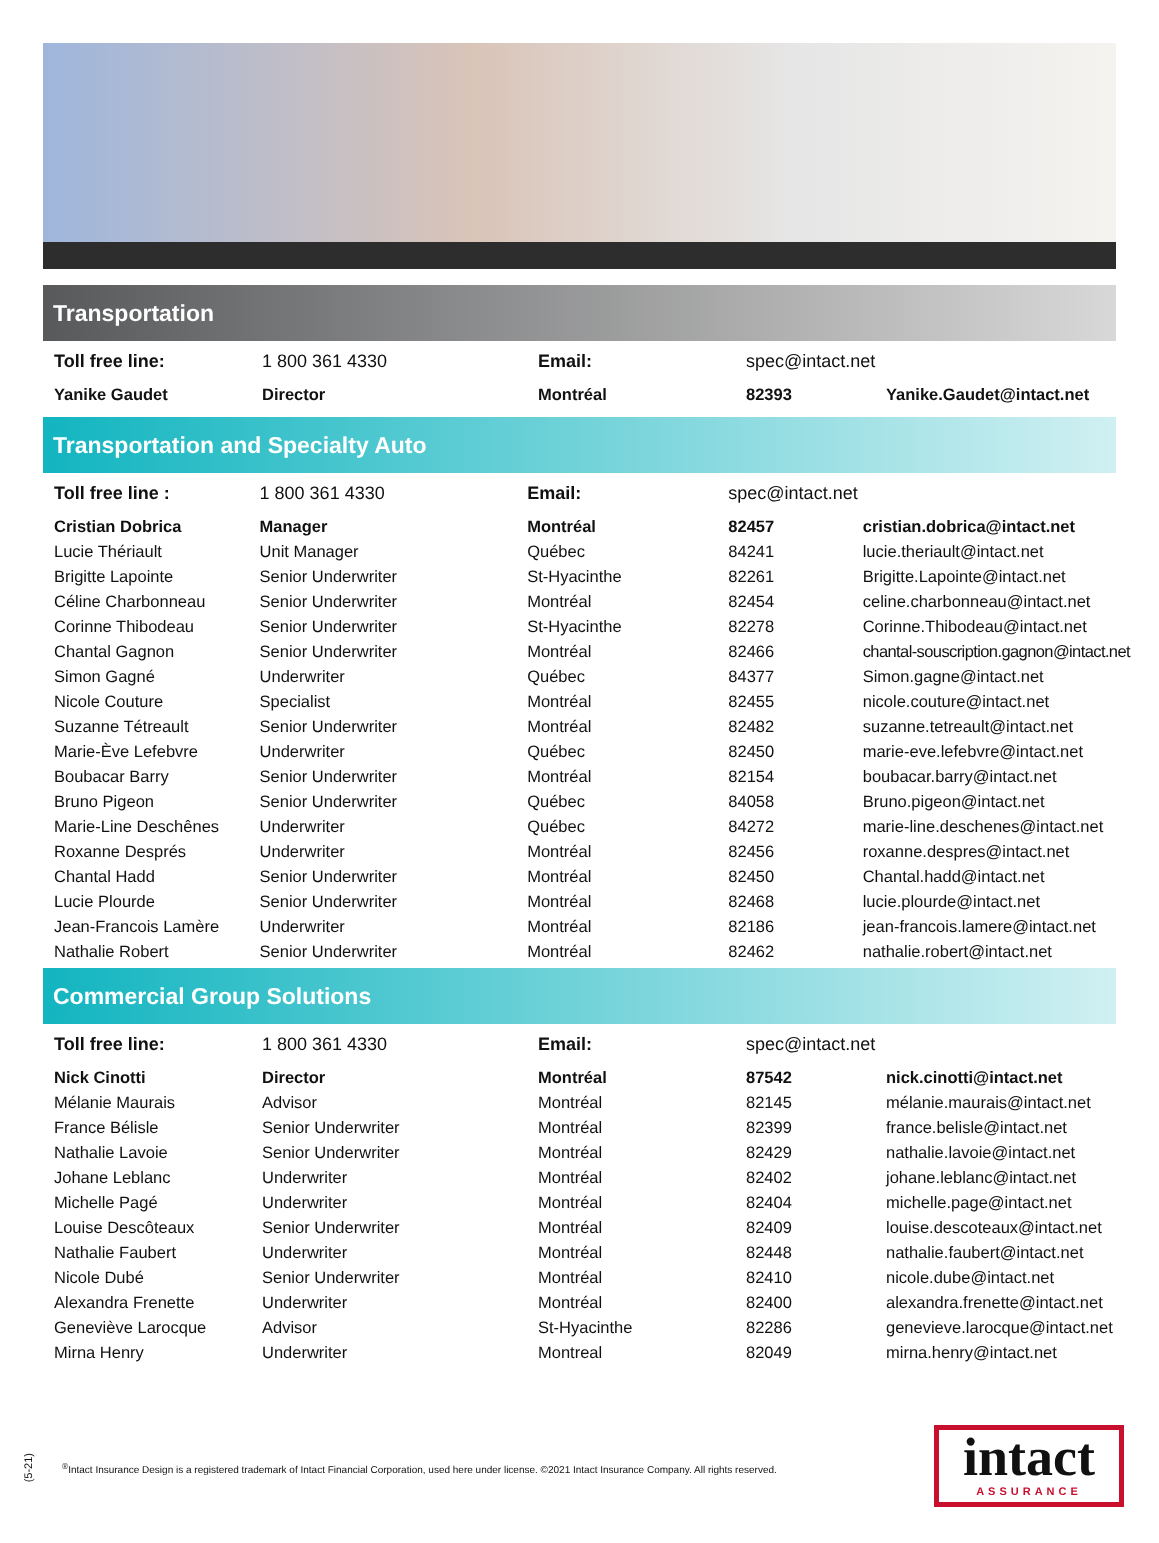Transportation
| Toll free line: | 1 800 361 4330 | Email: | spec@intact.net | |
| Yanike Gaudet | Director | Montréal | 82393 | Yanike.Gaudet@intact.net |
Transportation and Specialty Auto
| Toll free line : | 1 800 361 4330 | Email: | spec@intact.net | |
| Cristian Dobrica | Manager | Montréal | 82457 | cristian.dobrica@intact.net |
| Lucie Thériault | Unit Manager | Québec | 84241 | lucie.theriault@intact.net |
| Brigitte Lapointe | Senior Underwriter | St-Hyacinthe | 82261 | Brigitte.Lapointe@intact.net |
| Céline Charbonneau | Senior Underwriter | Montréal | 82454 | celine.charbonneau@intact.net |
| Corinne Thibodeau | Senior Underwriter | St-Hyacinthe | 82278 | Corinne.Thibodeau@intact.net |
| Chantal Gagnon | Senior Underwriter | Montréal | 82466 | chantal-souscription.gagnon@intact.net |
| Simon Gagné | Underwriter | Québec | 84377 | Simon.gagne@intact.net |
| Nicole Couture | Specialist | Montréal | 82455 | nicole.couture@intact.net |
| Suzanne Tétreault | Senior Underwriter | Montréal | 82482 | suzanne.tetreault@intact.net |
| Marie-Ève Lefebvre | Underwriter | Québec | 82450 | marie-eve.lefebvre@intact.net |
| Boubacar Barry | Senior Underwriter | Montréal | 82154 | boubacar.barry@intact.net |
| Bruno Pigeon | Senior Underwriter | Québec | 84058 | Bruno.pigeon@intact.net |
| Marie-Line Deschênes | Underwriter | Québec | 84272 | marie-line.deschenes@intact.net |
| Roxanne Després | Underwriter | Montréal | 82456 | roxanne.despres@intact.net |
| Chantal Hadd | Senior Underwriter | Montréal | 82450 | Chantal.hadd@intact.net |
| Lucie Plourde | Senior Underwriter | Montréal | 82468 | lucie.plourde@intact.net |
| Jean-Francois Lamère | Underwriter | Montréal | 82186 | jean-francois.lamere@intact.net |
| Nathalie Robert | Senior Underwriter | Montréal | 82462 | nathalie.robert@intact.net |
Commercial Group Solutions
| Toll free line: | 1 800 361 4330 | Email: | spec@intact.net | |
| Nick Cinotti | Director | Montréal | 87542 | nick.cinotti@intact.net |
| Mélanie Maurais | Advisor | Montréal | 82145 | mélanie.maurais@intact.net |
| France Bélisle | Senior Underwriter | Montréal | 82399 | france.belisle@intact.net |
| Nathalie Lavoie | Senior Underwriter | Montréal | 82429 | nathalie.lavoie@intact.net |
| Johane Leblanc | Underwriter | Montréal | 82402 | johane.leblanc@intact.net |
| Michelle Pagé | Underwriter | Montréal | 82404 | michelle.page@intact.net |
| Louise Descôteaux | Senior Underwriter | Montréal | 82409 | louise.descoteaux@intact.net |
| Nathalie Faubert | Underwriter | Montréal | 82448 | nathalie.faubert@intact.net |
| Nicole Dubé | Senior Underwriter | Montréal | 82410 | nicole.dube@intact.net |
| Alexandra Frenette | Underwriter | Montréal | 82400 | alexandra.frenette@intact.net |
| Geneviève Larocque | Advisor | St-Hyacinthe | 82286 | genevieve.larocque@intact.net |
| Mirna Henry | Underwriter | Montreal | 82049 | mirna.henry@intact.net |
(5-21)
<sup>®</sup>Intact Insurance Design is a registered trademark of Intact Financial Corporation, used here under license. ©2021 Intact Insurance Company. All rights reserved.
intact
ASSURANCE